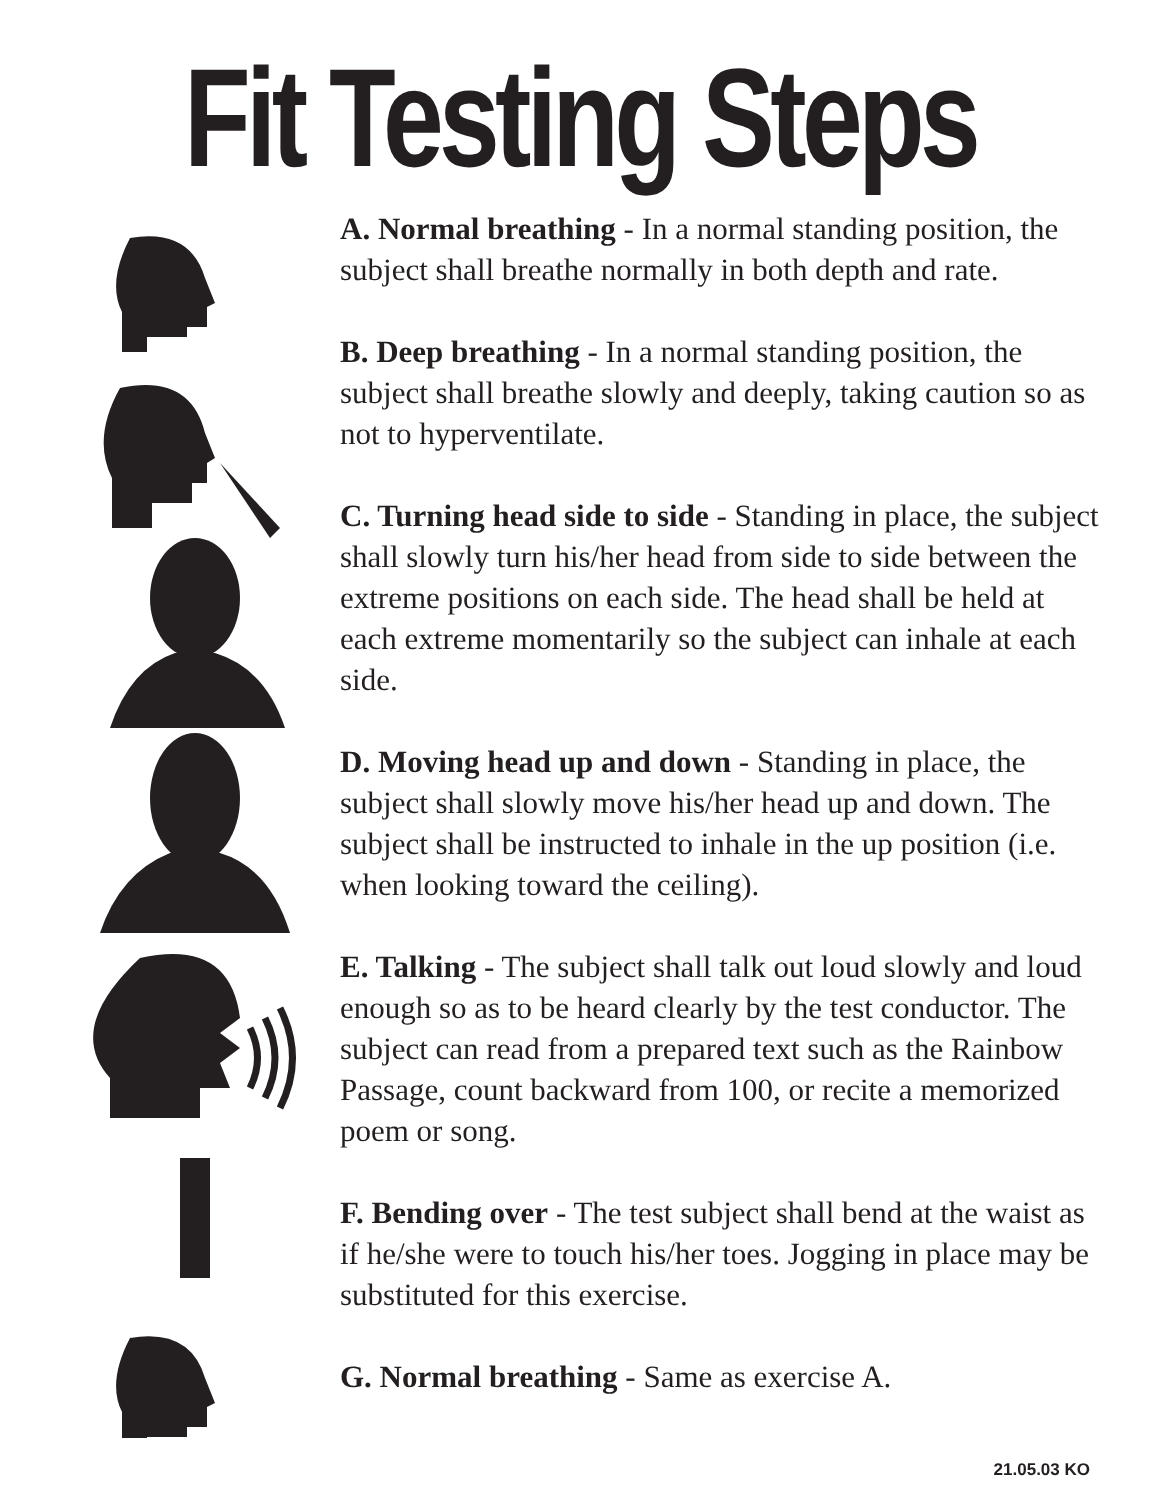Fit Testing Steps
A. Normal breathing - In a normal standing position, the subject shall breathe normally in both depth and rate.
B. Deep breathing - In a normal standing position, the subject shall breathe slowly and deeply, taking caution so as not to hyperventilate.
C. Turning head side to side - Standing in place, the subject shall slowly turn his/her head from side to side between the extreme positions on each side. The head shall be held at each extreme momentarily so the subject can inhale at each side.
D. Moving head up and down - Standing in place, the subject shall slowly move his/her head up and down. The subject shall be instructed to inhale in the up position (i.e. when looking toward the ceiling).
E. Talking - The subject shall talk out loud slowly and loud enough so as to be heard clearly by the test conductor. The subject can read from a prepared text such as the Rainbow Passage, count backward from 100, or recite a memorized poem or song.
F. Bending over - The test subject shall bend at the waist as if he/she were to touch his/her toes. Jogging in place may be substituted for this exercise.
G. Normal breathing - Same as exercise A.
21.05.03 KO